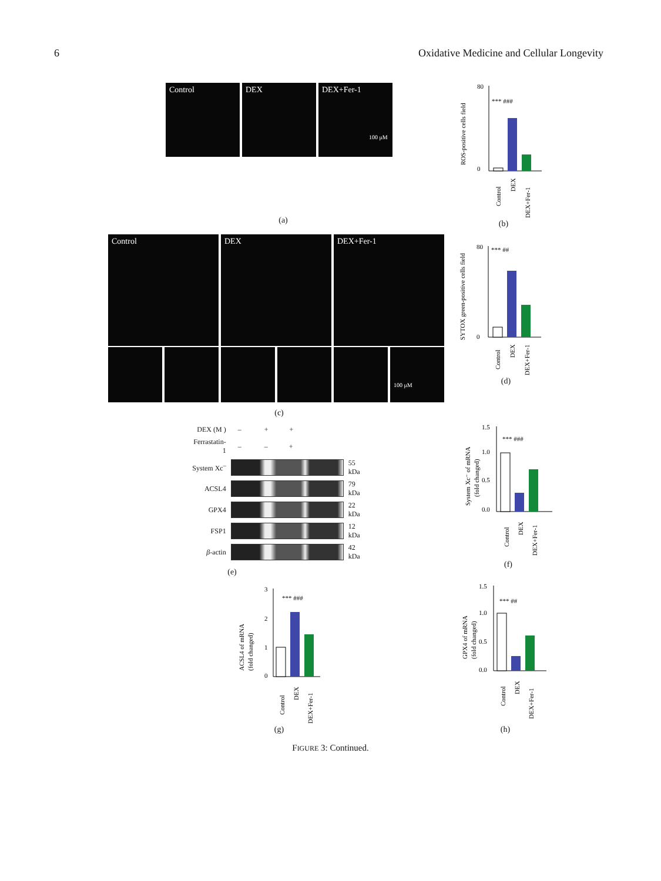6 Oxidative Medicine and Cellular Longevity
Control DEX DEX+Fer-1
100 μM
(a)
ROS-positive cells field
80
0
*** ###
Control
DEX
DEX+Fer-1
(b)
Control DEX DEX+Fer-1
100 μM
(c)
SYTOX green-positive cells field
80
0
*** ##
Control
DEX
DEX+Fer-1
(d)
| DEX (M ) | – + + | |
| Ferrastatin-1 | – – + | |
| System Xc<sup>–</sup> | | 55 kDa |
| ACSL4 | | 79 kDa |
| GPX4 | | 22 kDa |
| FSP1 | | 12 kDa |
| β -actin | | 42 kDa |
(e)
System Xc⁻ of mRNA
(fold changed)
1.5
1.0
0.5
0.0
*** ###
Control
DEX
DEX+Fer-1
(f)
ACSL4 of mRNA
(fold changed)
3
2
1
0
*** ###
Control
DEX
DEX+Fer-1
(g)
GPX4 of mRNA
(fold changed)
1.5
1.0
0.5
0.0
*** ##
Control
DEX
DEX+Fer-1
(h)
FIGURE 3: Continued.